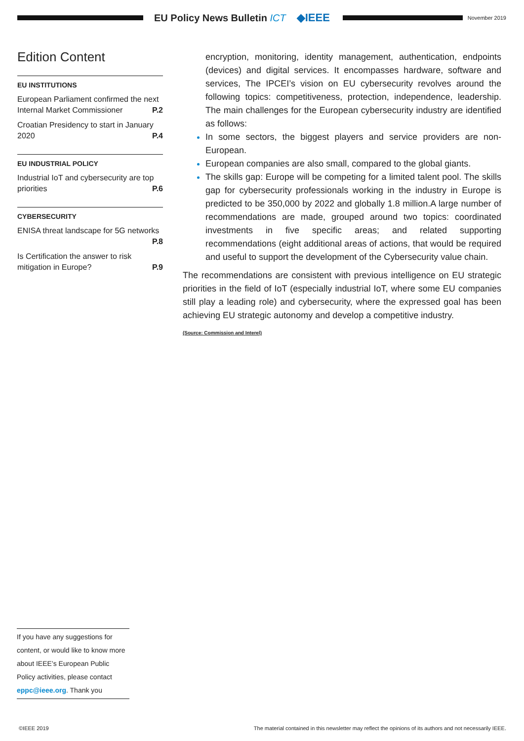EU Policy News Bulletin ICT ◆IEEE
November 2019
Edition Content
EU INSTITUTIONS
European Parliament confirmed the next Internal Market Commissioner P.2
Croatian Presidency to start in January 2020 P.4
EU INDUSTRIAL POLICY
Industrial IoT and cybersecurity are top priorities P.6
CYBERSECURITY
ENISA threat landscape for 5G networks P.8
Is Certification the answer to risk mitigation in Europe? P.9
encryption, monitoring, identity management, authentication, endpoints (devices) and digital services. It encompasses hardware, software and services, The IPCEI’s vision on EU cybersecurity revolves around the following topics: competitiveness, protection, independence, leadership. The main challenges for the European cybersecurity industry are identified as follows:
In some sectors, the biggest players and service providers are non-European.
European companies are also small, compared to the global giants.
The skills gap: Europe will be competing for a limited talent pool. The skills gap for cybersecurity professionals working in the industry in Europe is predicted to be 350,000 by 2022 and globally 1.8 million.A large number of recommendations are made, grouped around two topics: coordinated investments in five specific areas; and related supporting recommendations (eight additional areas of actions, that would be required and useful to support the development of the Cybersecurity value chain.
The recommendations are consistent with previous intelligence on EU strategic priorities in the field of IoT (especially industrial IoT, where some EU companies still play a leading role) and cybersecurity, where the expressed goal has been achieving EU strategic autonomy and develop a competitive industry.
(Source: Commission and Interel)
If you have any suggestions for content, or would like to know more about IEEE’s European Public Policy activities, please contact eppc@ieee.org. Thank you
©IEEE 2019 The material contained in this newsletter may reflect the opinions of its authors and not necessarily IEEE.